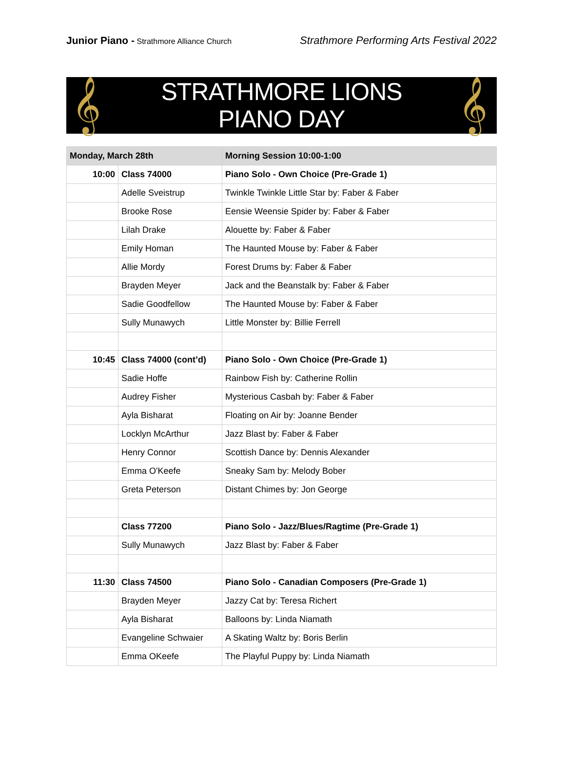Junior Piano - Strathmore Alliance Church
Strathmore Performing Arts Festival 2022
𝄞
STRATHMORE LIONS
PIANO DAY
𝄞
| Monday, March 28th | | Morning Session 10:00-1:00 |
| --- | --- | --- |
| 10:00 | Class 74000 | Piano Solo - Own Choice (Pre-Grade 1) |
| | Adelle Sveistrup | Twinkle Twinkle Little Star by: Faber & Faber |
| | Brooke Rose | Eensie Weensie Spider by: Faber & Faber |
| | Lilah Drake | Alouette by: Faber & Faber |
| | Emily Homan | The Haunted Mouse by: Faber & Faber |
| | Allie Mordy | Forest Drums by: Faber & Faber |
| | Brayden Meyer | Jack and the Beanstalk by: Faber & Faber |
| | Sadie Goodfellow | The Haunted Mouse by: Faber & Faber |
| | Sully Munawych | Little Monster by: Billie Ferrell |
| 10:45 | Class 74000 (cont’d) | Piano Solo - Own Choice (Pre-Grade 1) |
| | Sadie Hoffe | Rainbow Fish by: Catherine Rollin |
| | Audrey Fisher | Mysterious Casbah by: Faber & Faber |
| | Ayla Bisharat | Floating on Air by: Joanne Bender |
| | Locklyn McArthur | Jazz Blast by: Faber & Faber |
| | Henry Connor | Scottish Dance by: Dennis Alexander |
| | Emma O'Keefe | Sneaky Sam by: Melody Bober |
| | Greta Peterson | Distant Chimes by: Jon George |
| | Class 77200 | Piano Solo - Jazz/Blues/Ragtime (Pre-Grade 1) |
| | Sully Munawych | Jazz Blast by: Faber & Faber |
| 11:30 | Class 74500 | Piano Solo - Canadian Composers (Pre-Grade 1) |
| | Brayden Meyer | Jazzy Cat by: Teresa Richert |
| | Ayla Bisharat | Balloons by: Linda Niamath |
| | Evangeline Schwaier | A Skating Waltz by: Boris Berlin |
| | Emma OKeefe | The Playful Puppy by: Linda Niamath |